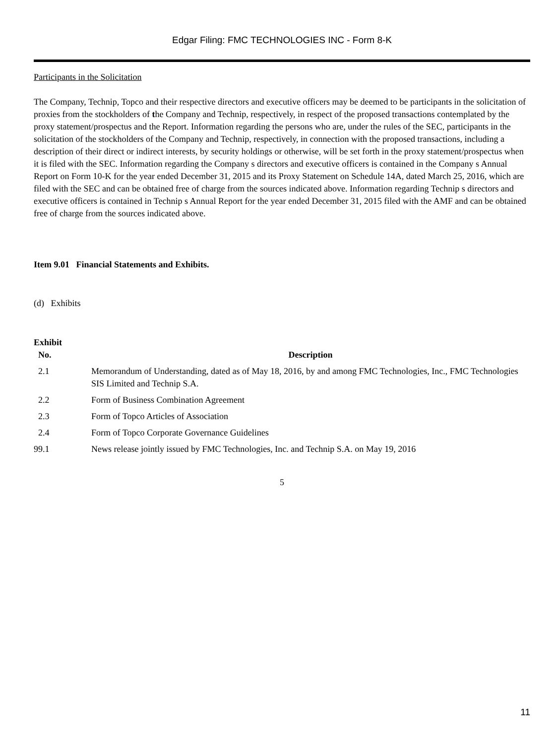Edgar Filing: FMC TECHNOLOGIES INC - Form 8-K
Participants in the Solicitation
The Company, Technip, Topco and their respective directors and executive officers may be deemed to be participants in the solicitation of proxies from the stockholders of the Company and Technip, respectively, in respect of the proposed transactions contemplated by the proxy statement/prospectus and the Report. Information regarding the persons who are, under the rules of the SEC, participants in the solicitation of the stockholders of the Company and Technip, respectively, in connection with the proposed transactions, including a description of their direct or indirect interests, by security holdings or otherwise, will be set forth in the proxy statement/prospectus when it is filed with the SEC. Information regarding the Company s directors and executive officers is contained in the Company s Annual Report on Form 10-K for the year ended December 31, 2015 and its Proxy Statement on Schedule 14A, dated March 25, 2016, which are filed with the SEC and can be obtained free of charge from the sources indicated above. Information regarding Technip s directors and executive officers is contained in Technip s Annual Report for the year ended December 31, 2015 filed with the AMF and can be obtained free of charge from the sources indicated above.
Item 9.01 Financial Statements and Exhibits.
(d) Exhibits
| Exhibit No. | Description |
| --- | --- |
| 2.1 | Memorandum of Understanding, dated as of May 18, 2016, by and among FMC Technologies, Inc., FMC Technologies SIS Limited and Technip S.A. |
| 2.2 | Form of Business Combination Agreement |
| 2.3 | Form of Topco Articles of Association |
| 2.4 | Form of Topco Corporate Governance Guidelines |
| 99.1 | News release jointly issued by FMC Technologies, Inc. and Technip S.A. on May 19, 2016 |
5
11